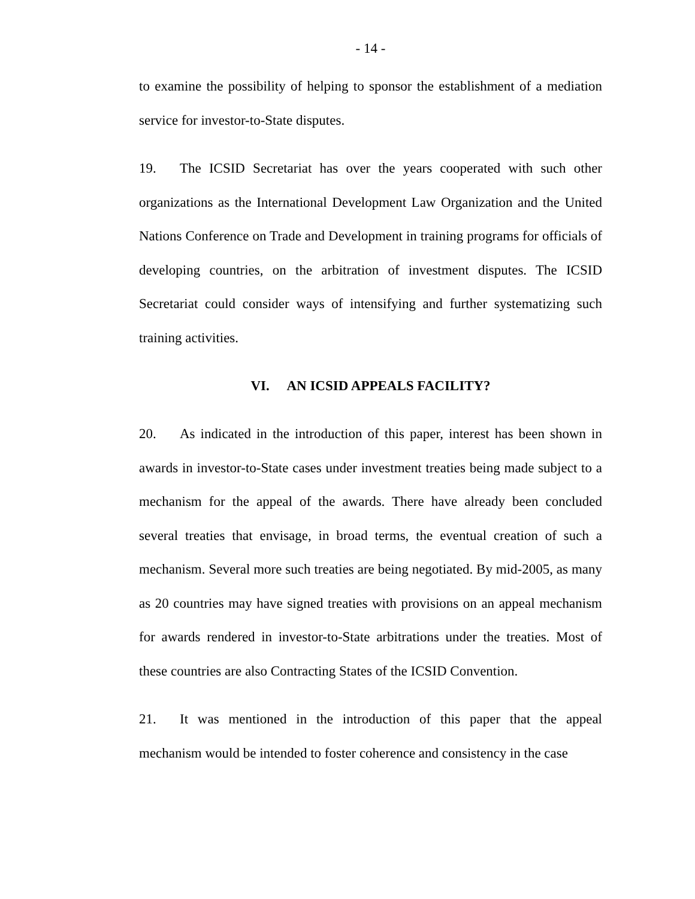- 14 -
to examine the possibility of helping to sponsor the establishment of a mediation service for investor-to-State disputes.
19. The ICSID Secretariat has over the years cooperated with such other organizations as the International Development Law Organization and the United Nations Conference on Trade and Development in training programs for officials of developing countries, on the arbitration of investment disputes. The ICSID Secretariat could consider ways of intensifying and further systematizing such training activities.
VI. AN ICSID APPEALS FACILITY?
20. As indicated in the introduction of this paper, interest has been shown in awards in investor-to-State cases under investment treaties being made subject to a mechanism for the appeal of the awards. There have already been concluded several treaties that envisage, in broad terms, the eventual creation of such a mechanism. Several more such treaties are being negotiated. By mid-2005, as many as 20 countries may have signed treaties with provisions on an appeal mechanism for awards rendered in investor-to-State arbitrations under the treaties. Most of these countries are also Contracting States of the ICSID Convention.
21. It was mentioned in the introduction of this paper that the appeal mechanism would be intended to foster coherence and consistency in the case